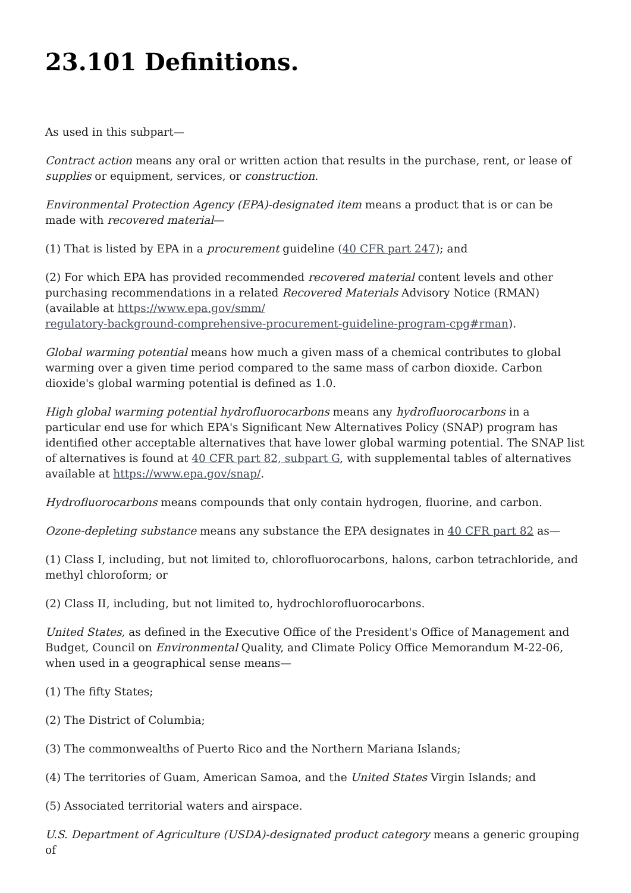23.101 Definitions.
As used in this subpart—
Contract action means any oral or written action that results in the purchase, rent, or lease of supplies or equipment, services, or construction.
Environmental Protection Agency (EPA)-designated item means a product that is or can be made with recovered material—
(1) That is listed by EPA in a procurement guideline (40 CFR part 247); and
(2) For which EPA has provided recommended recovered material content levels and other purchasing recommendations in a related Recovered Materials Advisory Notice (RMAN) (available at https://www.epa.gov/smm/
regulatory-background-comprehensive-procurement-guideline-program-cpg#rman).
Global warming potential means how much a given mass of a chemical contributes to global warming over a given time period compared to the same mass of carbon dioxide. Carbon dioxide's global warming potential is defined as 1.0.
High global warming potential hydrofluorocarbons means any hydrofluorocarbons in a particular end use for which EPA's Significant New Alternatives Policy (SNAP) program has identified other acceptable alternatives that have lower global warming potential. The SNAP list of alternatives is found at 40 CFR part 82, subpart G, with supplemental tables of alternatives available at https://www.epa.gov/snap/.
Hydrofluorocarbons means compounds that only contain hydrogen, fluorine, and carbon.
Ozone-depleting substance means any substance the EPA designates in 40 CFR part 82 as—
(1) Class I, including, but not limited to, chlorofluorocarbons, halons, carbon tetrachloride, and methyl chloroform; or
(2) Class II, including, but not limited to, hydrochlorofluorocarbons.
United States, as defined in the Executive Office of the President's Office of Management and Budget, Council on Environmental Quality, and Climate Policy Office Memorandum M-22-06, when used in a geographical sense means—
(1) The fifty States;
(2) The District of Columbia;
(3) The commonwealths of Puerto Rico and the Northern Mariana Islands;
(4) The territories of Guam, American Samoa, and the United States Virgin Islands; and
(5) Associated territorial waters and airspace.
U.S. Department of Agriculture (USDA)-designated product category means a generic grouping of